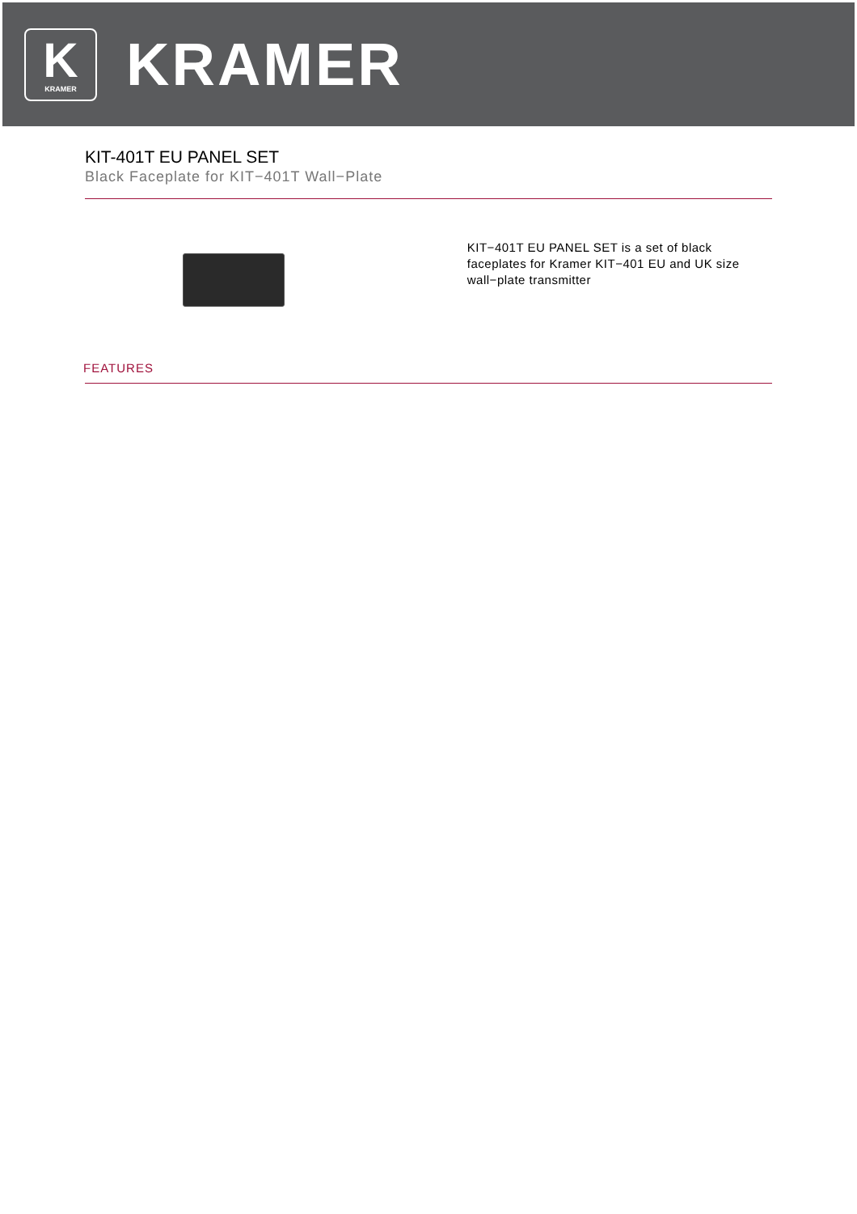K
KRAMER
KRAMER
KIT-401T EU PANEL SET
Black Faceplate for KIT−401T Wall−Plate
KIT−401T EU PANEL SET is a set of black faceplates for Kramer KIT−401 EU and UK size wall−plate transmitter
FEATURES